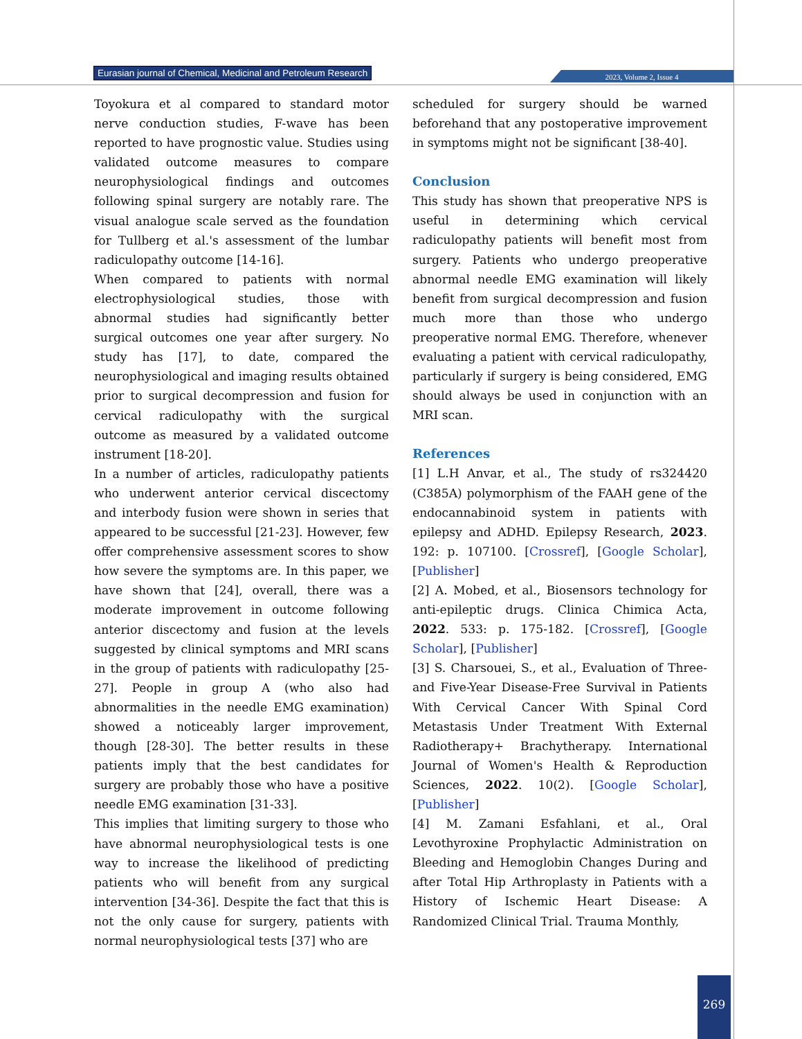Eurasian journal of Chemical, Medicinal and Petroleum Research
2023, Volume 2, Issue 4
Toyokura et al compared to standard motor nerve conduction studies, F-wave has been reported to have prognostic value. Studies using validated outcome measures to compare neurophysiological findings and outcomes following spinal surgery are notably rare. The visual analogue scale served as the foundation for Tullberg et al.'s assessment of the lumbar radiculopathy outcome [14-16].
When compared to patients with normal electrophysiological studies, those with abnormal studies had significantly better surgical outcomes one year after surgery. No study has [17], to date, compared the neurophysiological and imaging results obtained prior to surgical decompression and fusion for cervical radiculopathy with the surgical outcome as measured by a validated outcome instrument [18-20].
In a number of articles, radiculopathy patients who underwent anterior cervical discectomy and interbody fusion were shown in series that appeared to be successful [21-23]. However, few offer comprehensive assessment scores to show how severe the symptoms are. In this paper, we have shown that [24], overall, there was a moderate improvement in outcome following anterior discectomy and fusion at the levels suggested by clinical symptoms and MRI scans in the group of patients with radiculopathy [25-27]. People in group A (who also had abnormalities in the needle EMG examination) showed a noticeably larger improvement, though [28-30]. The better results in these patients imply that the best candidates for surgery are probably those who have a positive needle EMG examination [31-33].
This implies that limiting surgery to those who have abnormal neurophysiological tests is one way to increase the likelihood of predicting patients who will benefit from any surgical intervention [34-36]. Despite the fact that this is not the only cause for surgery, patients with normal neurophysiological tests [37] who are
scheduled for surgery should be warned beforehand that any postoperative improvement in symptoms might not be significant [38-40].
Conclusion
This study has shown that preoperative NPS is useful in determining which cervical radiculopathy patients will benefit most from surgery. Patients who undergo preoperative abnormal needle EMG examination will likely benefit from surgical decompression and fusion much more than those who undergo preoperative normal EMG. Therefore, whenever evaluating a patient with cervical radiculopathy, particularly if surgery is being considered, EMG should always be used in conjunction with an MRI scan.
References
[1] L.H Anvar, et al., The study of rs324420 (C385A) polymorphism of the FAAH gene of the endocannabinoid system in patients with epilepsy and ADHD. Epilepsy Research, 2023. 192: p. 107100. [Crossref], [Google Scholar], [Publisher]
[2] A. Mobed, et al., Biosensors technology for anti-epileptic drugs. Clinica Chimica Acta, 2022. 533: p. 175-182. [Crossref], [Google Scholar], [Publisher]
[3] S. Charsouei, S., et al., Evaluation of Three- and Five-Year Disease-Free Survival in Patients With Cervical Cancer With Spinal Cord Metastasis Under Treatment With External Radiotherapy+ Brachytherapy. International Journal of Women's Health & Reproduction Sciences, 2022. 10(2). [Google Scholar], [Publisher]
[4] M. Zamani Esfahlani, et al., Oral Levothyroxine Prophylactic Administration on Bleeding and Hemoglobin Changes During and after Total Hip Arthroplasty in Patients with a History of Ischemic Heart Disease: A Randomized Clinical Trial. Trauma Monthly,
269